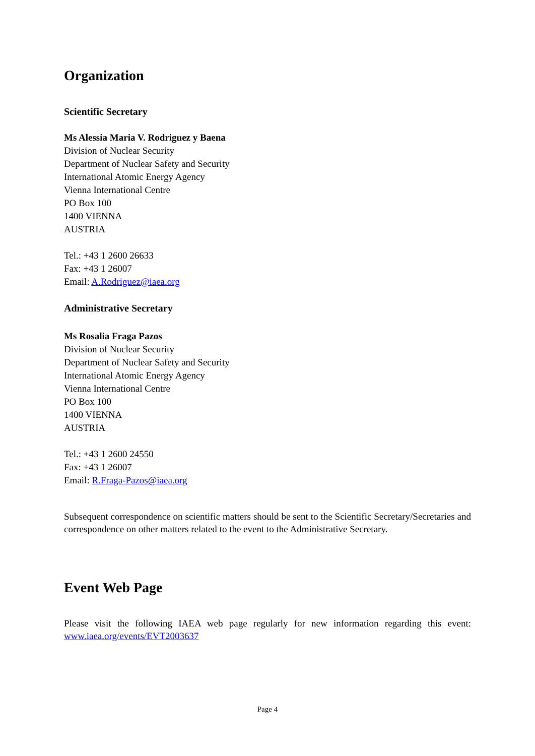Organization
Scientific Secretary
Ms Alessia Maria V. Rodriguez y Baena
Division of Nuclear Security
Department of Nuclear Safety and Security
International Atomic Energy Agency
Vienna International Centre
PO Box 100
1400 VIENNA
AUSTRIA
Tel.: +43 1 2600 26633
Fax: +43 1 26007
Email: A.Rodriguez@iaea.org
Administrative Secretary
Ms Rosalia Fraga Pazos
Division of Nuclear Security
Department of Nuclear Safety and Security
International Atomic Energy Agency
Vienna International Centre
PO Box 100
1400 VIENNA
AUSTRIA
Tel.: +43 1 2600 24550
Fax: +43 1 26007
Email: R.Fraga-Pazos@iaea.org
Subsequent correspondence on scientific matters should be sent to the Scientific Secretary/Secretaries and correspondence on other matters related to the event to the Administrative Secretary.
Event Web Page
Please visit the following IAEA web page regularly for new information regarding this event: www.iaea.org/events/EVT2003637
Page 4